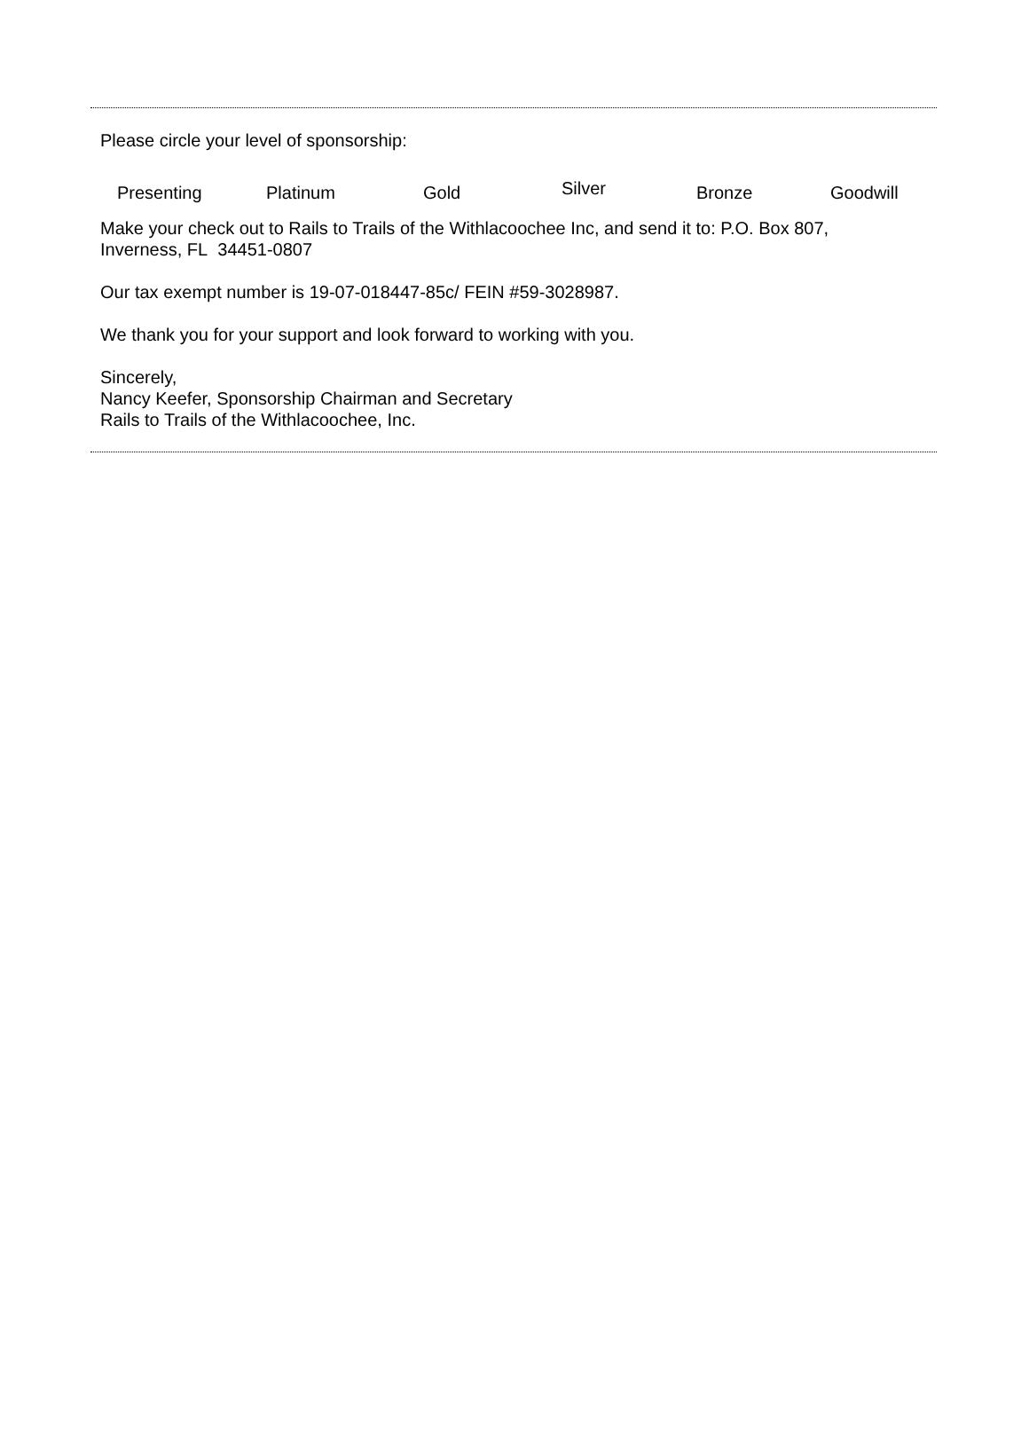Please circle your level of sponsorship:
Presenting Platinum Gold Silver Bronze Goodwill
Make your check out to Rails to Trails of the Withlacoochee Inc, and send it to: P.O. Box 807,
Inverness, FL 34451-0807
Our tax exempt number is 19-07-018447-85c/ FEIN #59-3028987.
We thank you for your support and look forward to working with you.
Sincerely,
Nancy Keefer, Sponsorship Chairman and Secretary
Rails to Trails of the Withlacoochee, Inc.